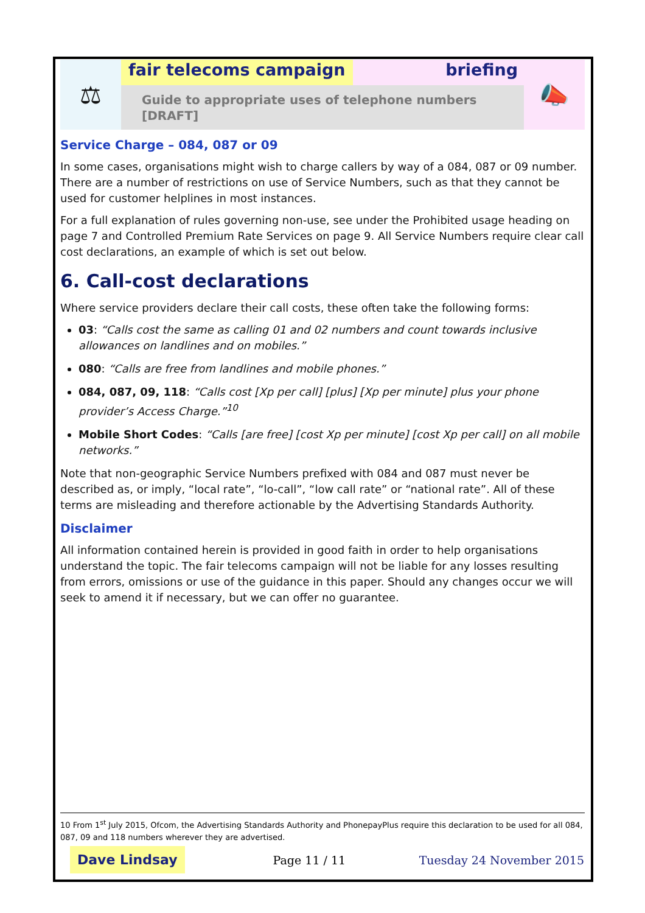⚖
fair telecoms campaign briefing
Guide to appropriate uses of telephone numbers [DRAFT]
📣
Service Charge – 084, 087 or 09
In some cases, organisations might wish to charge callers by way of a 084, 087 or 09 number. There are a number of restrictions on use of Service Numbers, such as that they cannot be used for customer helplines in most instances.
For a full explanation of rules governing non-use, see under the Prohibited usage heading on page 7 and Controlled Premium Rate Services on page 9. All Service Numbers require clear call cost declarations, an example of which is set out below.
6. Call-cost declarations
Where service providers declare their call costs, these often take the following forms:
03: “Calls cost the same as calling 01 and 02 numbers and count towards inclusive allowances on landlines and on mobiles.”
080: “Calls are free from landlines and mobile phones.”
084, 087, 09, 118: “Calls cost [Xp per call] [plus] [Xp per minute] plus your phone provider’s Access Charge.”<sup>10</sup>
Mobile Short Codes: “Calls [are free] [cost Xp per minute] [cost Xp per call] on all mobile networks.”
Note that non-geographic Service Numbers prefixed with 084 and 087 must never be described as, or imply, “local rate”, “lo-call”, “low call rate” or “national rate”. All of these terms are misleading and therefore actionable by the Advertising Standards Authority.
Disclaimer
All information contained herein is provided in good faith in order to help organisations understand the topic. The fair telecoms campaign will not be liable for any losses resulting from errors, omissions or use of the guidance in this paper. Should any changes occur we will seek to amend it if necessary, but we can offer no guarantee.
10 From 1<sup>st</sup> July 2015, Ofcom, the Advertising Standards Authority and PhonepayPlus require this declaration to be used for all 084, 087, 09 and 118 numbers wherever they are advertised.
Dave Lindsay
Page 11 / 11 Tuesday 24 November 2015